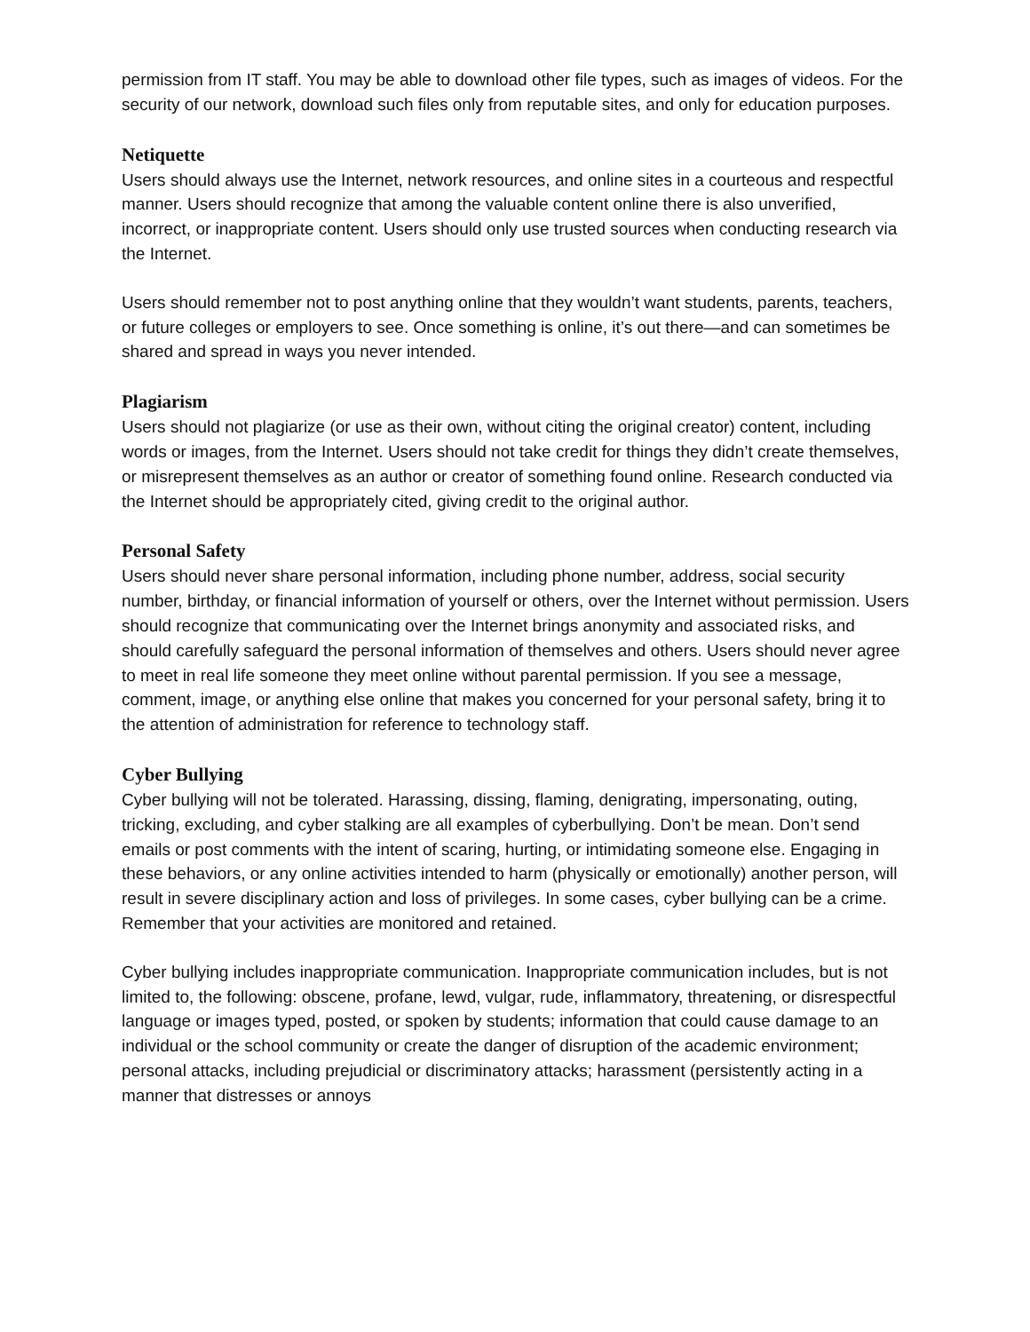permission from IT staff. You may be able to download other file types, such as images of videos. For the security of our network, download such files only from reputable sites, and only for education purposes.
Netiquette
Users should always use the Internet, network resources, and online sites in a courteous and respectful manner. Users should recognize that among the valuable content online there is also unverified, incorrect, or inappropriate content. Users should only use trusted sources when conducting research via the Internet.
Users should remember not to post anything online that they wouldn’t want students, parents, teachers, or future colleges or employers to see. Once something is online, it’s out there—and can sometimes be shared and spread in ways you never intended.
Plagiarism
Users should not plagiarize (or use as their own, without citing the original creator) content, including words or images, from the Internet. Users should not take credit for things they didn’t create themselves, or misrepresent themselves as an author or creator of something found online. Research conducted via the Internet should be appropriately cited, giving credit to the original author.
Personal Safety
Users should never share personal information, including phone number, address, social security number, birthday, or financial information of yourself or others, over the Internet without permission. Users should recognize that communicating over the Internet brings anonymity and associated risks, and should carefully safeguard the personal information of themselves and others. Users should never agree to meet in real life someone they meet online without parental permission. If you see a message, comment, image, or anything else online that makes you concerned for your personal safety, bring it to the attention of administration for reference to technology staff.
Cyber Bullying
Cyber bullying will not be tolerated. Harassing, dissing, flaming, denigrating, impersonating, outing, tricking, excluding, and cyber stalking are all examples of cyberbullying. Don’t be mean. Don’t send emails or post comments with the intent of scaring, hurting, or intimidating someone else. Engaging in these behaviors, or any online activities intended to harm (physically or emotionally) another person, will result in severe disciplinary action and loss of privileges. In some cases, cyber bullying can be a crime. Remember that your activities are monitored and retained.
Cyber bullying includes inappropriate communication. Inappropriate communication includes, but is not limited to, the following: obscene, profane, lewd, vulgar, rude, inflammatory, threatening, or disrespectful language or images typed, posted, or spoken by students; information that could cause damage to an individual or the school community or create the danger of disruption of the academic environment; personal attacks, including prejudicial or discriminatory attacks; harassment (persistently acting in a manner that distresses or annoys